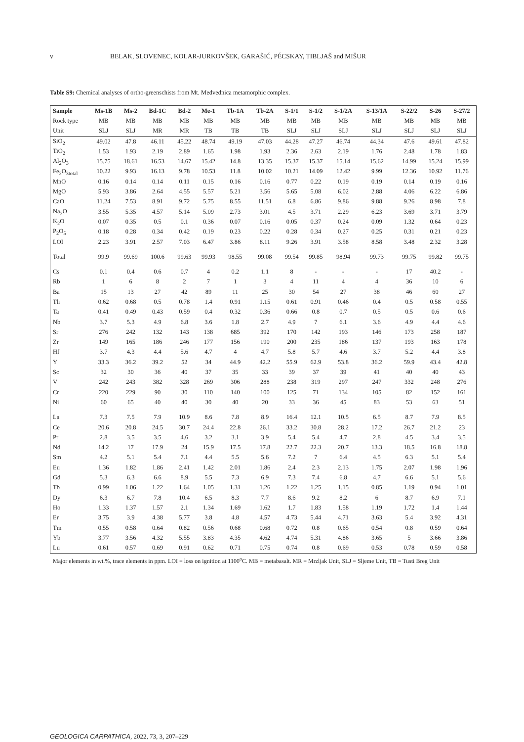v BELAK, SLOVENEC, KOLAR-JURKOVŠEK, GARAŠIĆ, PÉCSKAY, TIBLJAŠ and MIŠUR
Table S9: Chemical analyses of ortho-greenschists from Mt. Medvednica metamorphic complex.
| Sample | Ms-1B | Ms-2 | Bd-1C | Bd-2 | Me-1 | Tb-1A | Tb-2A | S-1/1 | S-1/2 | S-1/2A | S-13/1A | S-22/2 | S-26 | S-27/2 |
| --- | --- | --- | --- | --- | --- | --- | --- | --- | --- | --- | --- | --- | --- | --- |
| Rock type | MB | MB | MB | MB | MB | MB | MB | MB | MB | MB | MB | MB | MB | MB |
| Unit | SLJ | SLJ | MR | MR | TB | TB | TB | SLJ | SLJ | SLJ | SLJ | SLJ | SLJ | SLJ |
| SiO<sub>2</sub> | 49.02 | 47.8 | 46.11 | 45.22 | 48.74 | 49.19 | 47.03 | 44.28 | 47.27 | 46.74 | 44.34 | 47.6 | 49.61 | 47.82 |
| TiO<sub>2</sub> | 1.53 | 1.93 | 2.19 | 2.89 | 1.65 | 1.98 | 1.93 | 2.36 | 2.63 | 2.19 | 1.76 | 2.48 | 1.78 | 1.83 |
| Al<sub>2</sub>O<sub>3</sub> | 15.75 | 18.61 | 16.53 | 14.67 | 15.42 | 14.8 | 13.35 | 15.37 | 15.37 | 15.14 | 15.62 | 14.99 | 15.24 | 15.99 |
| Fe<sub>2</sub>O<sub>3total</sub> | 10.22 | 9.93 | 16.13 | 9.78 | 10.53 | 11.8 | 10.02 | 10.21 | 14.09 | 12.42 | 9.99 | 12.36 | 10.92 | 11.76 |
| MnO | 0.16 | 0.14 | 0.14 | 0.11 | 0.15 | 0.16 | 0.16 | 0.77 | 0.22 | 0.19 | 0.19 | 0.14 | 0.19 | 0.16 |
| MgO | 5.93 | 3.86 | 2.64 | 4.55 | 5.57 | 5.21 | 3.56 | 5.65 | 5.08 | 6.02 | 2.88 | 4.06 | 6.22 | 6.86 |
| CaO | 11.24 | 7.53 | 8.91 | 9.72 | 5.75 | 8.55 | 11.51 | 6.8 | 6.86 | 9.86 | 9.88 | 9.26 | 8.98 | 7.8 |
| Na<sub>2</sub>O | 3.55 | 5.35 | 4.57 | 5.14 | 5.09 | 2.73 | 3.01 | 4.5 | 3.71 | 2.29 | 6.23 | 3.69 | 3.71 | 3.79 |
| K<sub>2</sub>O | 0.07 | 0.35 | 0.5 | 0.1 | 0.36 | 0.07 | 0.16 | 0.05 | 0.37 | 0.24 | 0.09 | 1.32 | 0.64 | 0.23 |
| P<sub>2</sub>O<sub>5</sub> | 0.18 | 0.28 | 0.34 | 0.42 | 0.19 | 0.23 | 0.22 | 0.28 | 0.34 | 0.27 | 0.25 | 0.31 | 0.21 | 0.23 |
| LOI | 2.23 | 3.91 | 2.57 | 7.03 | 6.47 | 3.86 | 8.11 | 9.26 | 3.91 | 3.58 | 8.58 | 3.48 | 2.32 | 3.28 |
| Total | 99.9 | 99.69 | 100.6 | 99.63 | 99.93 | 98.55 | 99.08 | 99.54 | 99.85 | 98.94 | 99.73 | 99.75 | 99.82 | 99.75 |
| Cs | 0.1 | 0.4 | 0.6 | 0.7 | 4 | 0.2 | 1.1 | 8 | - | - | - | 17 | 40.2 | - |
| Rb | 1 | 6 | 8 | 2 | 7 | 1 | 3 | 4 | 11 | 4 | 4 | 36 | 10 | 6 |
| Ba | 15 | 13 | 27 | 42 | 89 | 11 | 25 | 30 | 54 | 27 | 38 | 46 | 60 | 27 |
| Th | 0.62 | 0.68 | 0.5 | 0.78 | 1.4 | 0.91 | 1.15 | 0.61 | 0.91 | 0.46 | 0.4 | 0.5 | 0.58 | 0.55 |
| Ta | 0.41 | 0.49 | 0.43 | 0.59 | 0.4 | 0.32 | 0.36 | 0.66 | 0.8 | 0.7 | 0.5 | 0.5 | 0.6 | 0.6 |
| Nb | 3.7 | 5.3 | 4.9 | 6.8 | 3.6 | 1.8 | 2.7 | 4.9 | 7 | 6.1 | 3.6 | 4.9 | 4.4 | 4.6 |
| Sr | 276 | 242 | 132 | 143 | 138 | 685 | 392 | 170 | 142 | 193 | 146 | 173 | 258 | 187 |
| Zr | 149 | 165 | 186 | 246 | 177 | 156 | 190 | 200 | 235 | 186 | 137 | 193 | 163 | 178 |
| Hf | 3.7 | 4.3 | 4.4 | 5.6 | 4.7 | 4 | 4.7 | 5.8 | 5.7 | 4.6 | 3.7 | 5.2 | 4.4 | 3.8 |
| Y | 33.3 | 36.2 | 39.2 | 52 | 34 | 44.9 | 42.2 | 55.9 | 62.9 | 53.8 | 36.2 | 59.9 | 43.4 | 42.8 |
| Sc | 32 | 30 | 36 | 40 | 37 | 35 | 33 | 39 | 37 | 39 | 41 | 40 | 40 | 43 |
| V | 242 | 243 | 382 | 328 | 269 | 306 | 288 | 238 | 319 | 297 | 247 | 332 | 248 | 276 |
| Cr | 220 | 229 | 90 | 30 | 110 | 140 | 100 | 125 | 71 | 134 | 105 | 82 | 152 | 161 |
| Ni | 60 | 65 | 40 | 40 | 30 | 40 | 20 | 33 | 36 | 45 | 83 | 53 | 63 | 51 |
| La | 7.3 | 7.5 | 7.9 | 10.9 | 8.6 | 7.8 | 8.9 | 16.4 | 12.1 | 10.5 | 6.5 | 8.7 | 7.9 | 8.5 |
| Ce | 20.6 | 20.8 | 24.5 | 30.7 | 24.4 | 22.8 | 26.1 | 33.2 | 30.8 | 28.2 | 17.2 | 26.7 | 21.2 | 23 |
| Pr | 2.8 | 3.5 | 3.5 | 4.6 | 3.2 | 3.1 | 3.9 | 5.4 | 5.4 | 4.7 | 2.8 | 4.5 | 3.4 | 3.5 |
| Nd | 14.2 | 17 | 17.9 | 24 | 15.9 | 17.5 | 17.8 | 22.7 | 22.3 | 20.7 | 13.3 | 18.5 | 16.8 | 18.8 |
| Sm | 4.2 | 5.1 | 5.4 | 7.1 | 4.4 | 5.5 | 5.6 | 7.2 | 7 | 6.4 | 4.5 | 6.3 | 5.1 | 5.4 |
| Eu | 1.36 | 1.82 | 1.86 | 2.41 | 1.42 | 2.01 | 1.86 | 2.4 | 2.3 | 2.13 | 1.75 | 2.07 | 1.98 | 1.96 |
| Gd | 5.3 | 6.3 | 6.6 | 8.9 | 5.5 | 7.3 | 6.9 | 7.3 | 7.4 | 6.8 | 4.7 | 6.6 | 5.1 | 5.6 |
| Tb | 0.99 | 1.06 | 1.22 | 1.64 | 1.05 | 1.31 | 1.26 | 1.22 | 1.25 | 1.15 | 0.85 | 1.19 | 0.94 | 1.01 |
| Dy | 6.3 | 6.7 | 7.8 | 10.4 | 6.5 | 8.3 | 7.7 | 8.6 | 9.2 | 8.2 | 6 | 8.7 | 6.9 | 7.1 |
| Ho | 1.33 | 1.37 | 1.57 | 2.1 | 1.34 | 1.69 | 1.62 | 1.7 | 1.83 | 1.58 | 1.19 | 1.72 | 1.4 | 1.44 |
| Er | 3.75 | 3.9 | 4.38 | 5.77 | 3.8 | 4.8 | 4.57 | 4.73 | 5.44 | 4.71 | 3.63 | 5.4 | 3.92 | 4.31 |
| Tm | 0.55 | 0.58 | 0.64 | 0.82 | 0.56 | 0.68 | 0.68 | 0.72 | 0.8 | 0.65 | 0.54 | 0.8 | 0.59 | 0.64 |
| Yb | 3.77 | 3.56 | 4.32 | 5.55 | 3.83 | 4.35 | 4.62 | 4.74 | 5.31 | 4.86 | 3.65 | 5 | 3.66 | 3.86 |
| Lu | 0.61 | 0.57 | 0.69 | 0.91 | 0.62 | 0.71 | 0.75 | 0.74 | 0.8 | 0.69 | 0.53 | 0.78 | 0.59 | 0.58 |
Major elements in wt.%, trace elements in ppm. LOI = loss on ignition at 1100<sup>o</sup>C. MB = metabasalt. MR = Mrzljak Unit, SLJ = Sljeme Unit, TB = Tusti Breg Unit
GEOLOGICA CARPATHICA, 2022, 73, 3, 207–229